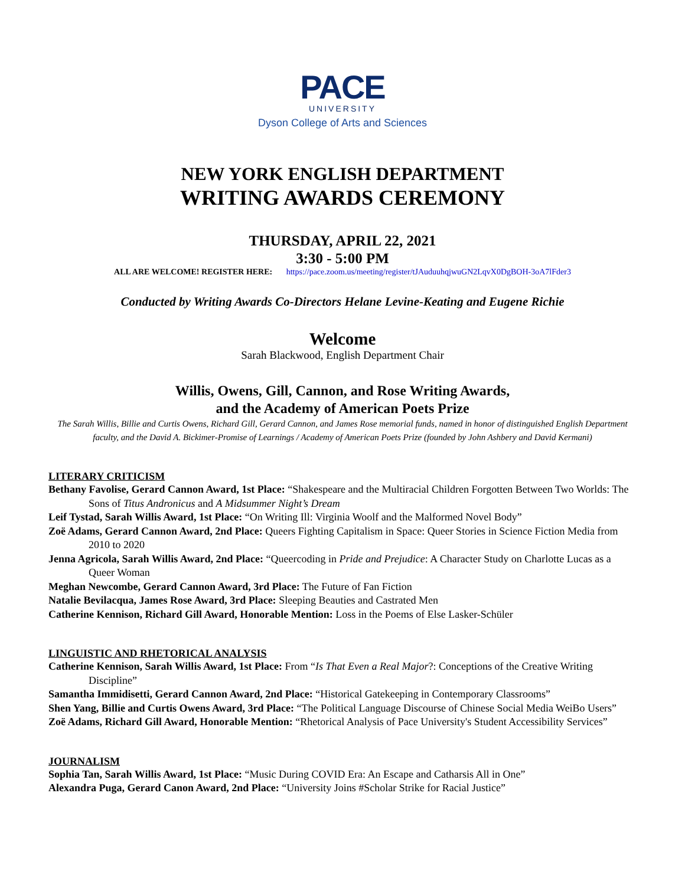PACE
UNIVERSITY
Dyson College of Arts and Sciences
NEW YORK ENGLISH DEPARTMENT
WRITING AWARDS CEREMONY
THURSDAY, APRIL 22, 2021
3:30 - 5:00 PM
ALL ARE WELCOME! REGISTER HERE: https://pace.zoom.us/meeting/register/tJAuduuhqjwuGN2LqvX0DgBOH-3oA7lFder3
Conducted by Writing Awards Co-Directors Helane Levine-Keating and Eugene Richie
Welcome
Sarah Blackwood, English Department Chair
Willis, Owens, Gill, Cannon, and Rose Writing Awards,
and the Academy of American Poets Prize
The Sarah Willis, Billie and Curtis Owens, Richard Gill, Gerard Cannon, and James Rose memorial funds, named in honor of distinguished English Department faculty, and the David A. Bickimer-Promise of Learnings / Academy of American Poets Prize (founded by John Ashbery and David Kermani)
LITERARY CRITICISM
Bethany Favolise, Gerard Cannon Award, 1st Place: “Shakespeare and the Multiracial Children Forgotten Between Two Worlds: The Sons of Titus Andronicus and A Midsummer Night’s Dream
Leif Tystad, Sarah Willis Award, 1st Place: “On Writing Ill: Virginia Woolf and the Malformed Novel Body”
Zoë Adams, Gerard Cannon Award, 2nd Place: Queers Fighting Capitalism in Space: Queer Stories in Science Fiction Media from 2010 to 2020
Jenna Agricola, Sarah Willis Award, 2nd Place: “Queercoding in Pride and Prejudice: A Character Study on Charlotte Lucas as a Queer Woman
Meghan Newcombe, Gerard Cannon Award, 3rd Place: The Future of Fan Fiction
Natalie Bevilacqua, James Rose Award, 3rd Place: Sleeping Beauties and Castrated Men
Catherine Kennison, Richard Gill Award, Honorable Mention: Loss in the Poems of Else Lasker-Schüler
LINGUISTIC AND RHETORICAL ANALYSIS
Catherine Kennison, Sarah Willis Award, 1st Place: From “Is That Even a Real Major?: Conceptions of the Creative Writing Discipline”
Samantha Immidisetti, Gerard Cannon Award, 2nd Place: “Historical Gatekeeping in Contemporary Classrooms”
Shen Yang, Billie and Curtis Owens Award, 3rd Place: “The Political Language Discourse of Chinese Social Media WeiBo Users”
Zoë Adams, Richard Gill Award, Honorable Mention: “Rhetorical Analysis of Pace University's Student Accessibility Services”
JOURNALISM
Sophia Tan, Sarah Willis Award, 1st Place: “Music During COVID Era: An Escape and Catharsis All in One”
Alexandra Puga, Gerard Canon Award, 2nd Place: “University Joins #Scholar Strike for Racial Justice”